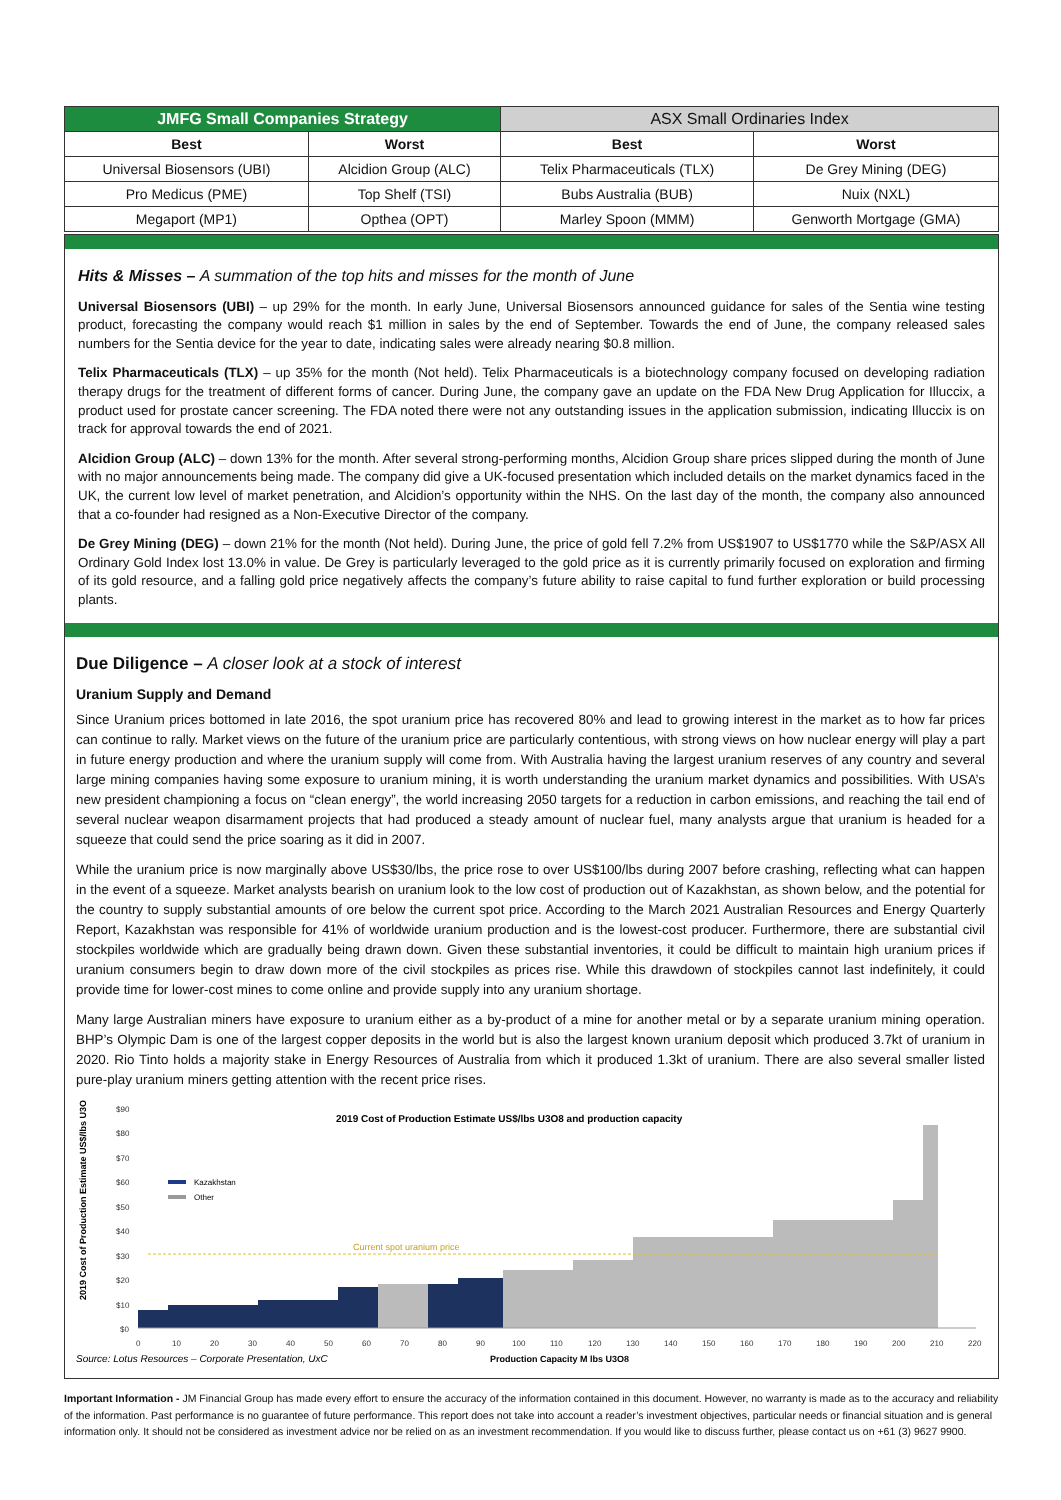| JMFG Small Companies Strategy | | ASX Small Ordinaries Index | |
| --- | --- | --- | --- |
| Best | Worst | Best | Worst |
| Universal Biosensors (UBI) | Alcidion Group (ALC) | Telix Pharmaceuticals (TLX) | De Grey Mining (DEG) |
| Pro Medicus (PME) | Top Shelf (TSI) | Bubs Australia (BUB) | Nuix (NXL) |
| Megaport (MP1) | Opthea (OPT) | Marley Spoon (MMM) | Genworth Mortgage (GMA) |
Hits & Misses – A summation of the top hits and misses for the month of June
Universal Biosensors (UBI) – up 29% for the month. In early June, Universal Biosensors announced guidance for sales of the Sentia wine testing product, forecasting the company would reach $1 million in sales by the end of September. Towards the end of June, the company released sales numbers for the Sentia device for the year to date, indicating sales were already nearing $0.8 million.
Telix Pharmaceuticals (TLX) – up 35% for the month (Not held). Telix Pharmaceuticals is a biotechnology company focused on developing radiation therapy drugs for the treatment of different forms of cancer. During June, the company gave an update on the FDA New Drug Application for Illuccix, a product used for prostate cancer screening. The FDA noted there were not any outstanding issues in the application submission, indicating Illuccix is on track for approval towards the end of 2021.
Alcidion Group (ALC) – down 13% for the month. After several strong-performing months, Alcidion Group share prices slipped during the month of June with no major announcements being made. The company did give a UK-focused presentation which included details on the market dynamics faced in the UK, the current low level of market penetration, and Alcidion’s opportunity within the NHS. On the last day of the month, the company also announced that a co-founder had resigned as a Non-Executive Director of the company.
De Grey Mining (DEG) – down 21% for the month (Not held). During June, the price of gold fell 7.2% from US$1907 to US$1770 while the S&P/ASX All Ordinary Gold Index lost 13.0% in value. De Grey is particularly leveraged to the gold price as it is currently primarily focused on exploration and firming of its gold resource, and a falling gold price negatively affects the company’s future ability to raise capital to fund further exploration or build processing plants.
Due Diligence – A closer look at a stock of interest
Uranium Supply and Demand
Since Uranium prices bottomed in late 2016, the spot uranium price has recovered 80% and lead to growing interest in the market as to how far prices can continue to rally. Market views on the future of the uranium price are particularly contentious, with strong views on how nuclear energy will play a part in future energy production and where the uranium supply will come from. With Australia having the largest uranium reserves of any country and several large mining companies having some exposure to uranium mining, it is worth understanding the uranium market dynamics and possibilities. With USA’s new president championing a focus on “clean energy”, the world increasing 2050 targets for a reduction in carbon emissions, and reaching the tail end of several nuclear weapon disarmament projects that had produced a steady amount of nuclear fuel, many analysts argue that uranium is headed for a squeeze that could send the price soaring as it did in 2007.
While the uranium price is now marginally above US$30/lbs, the price rose to over US$100/lbs during 2007 before crashing, reflecting what can happen in the event of a squeeze. Market analysts bearish on uranium look to the low cost of production out of Kazakhstan, as shown below, and the potential for the country to supply substantial amounts of ore below the current spot price. According to the March 2021 Australian Resources and Energy Quarterly Report, Kazakhstan was responsible for 41% of worldwide uranium production and is the lowest-cost producer. Furthermore, there are substantial civil stockpiles worldwide which are gradually being drawn down. Given these substantial inventories, it could be difficult to maintain high uranium prices if uranium consumers begin to draw down more of the civil stockpiles as prices rise. While this drawdown of stockpiles cannot last indefinitely, it could provide time for lower-cost mines to come online and provide supply into any uranium shortage.
Many large Australian miners have exposure to uranium either as a by-product of a mine for another metal or by a separate uranium mining operation. BHP’s Olympic Dam is one of the largest copper deposits in the world but is also the largest known uranium deposit which produced 3.7kt of uranium in 2020. Rio Tinto holds a majority stake in Energy Resources of Australia from which it produced 1.3kt of uranium. There are also several smaller listed pure-play uranium miners getting attention with the recent price rises.
2019 Cost of Production Estimate US$/lbs U3O8 and production capacity
2019 Cost of Production Estimate US$/lbs U3O8
$90
$80
$70
$60
$50
$40
$30
$20
$10
$0
0
10
20
30
40
50
60
70
80
90
100
110
120
130
140
150
160
170
180
190
200
210
220
Kazakhstan
Other
Current spot uranium price
Source: Lotus Resources – Corporate Presentation, UxC
Production Capacity M lbs U3O8
Important Information - JM Financial Group has made every effort to ensure the accuracy of the information contained in this document. However, no warranty is made as to the accuracy and reliability of the information. Past performance is no guarantee of future performance. This report does not take into account a reader’s investment objectives, particular needs or financial situation and is general information only. It should not be considered as investment advice nor be relied on as an investment recommendation. If you would like to discuss further, please contact us on +61 (3) 9627 9900.